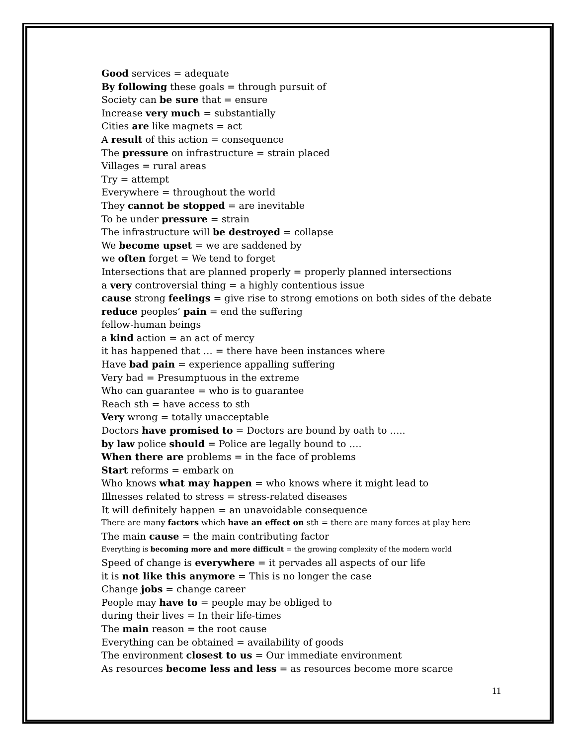Good services = adequate
By following these goals = through pursuit of
Society can be sure that = ensure
Increase very much = substantially
Cities are like magnets = act
A result of this action = consequence
The pressure on infrastructure = strain placed
Villages = rural areas
Try = attempt
Everywhere = throughout the world
They cannot be stopped = are inevitable
To be under pressure = strain
The infrastructure will be destroyed = collapse
We become upset = we are saddened by
we often forget = We tend to forget
Intersections that are planned properly = properly planned intersections
a very controversial thing = a highly contentious issue
cause strong feelings = give rise to strong emotions on both sides of the debate
reduce peoples’ pain = end the suffering
fellow-human beings
a kind action = an act of mercy
it has happened that … = there have been instances where
Have bad pain = experience appalling suffering
Very bad = Presumptuous in the extreme
Who can guarantee = who is to guarantee
Reach sth = have access to sth
Very wrong = totally unacceptable
Doctors have promised to = Doctors are bound by oath to …..
by law police should = Police are legally bound to ….
When there are problems = in the face of problems
Start reforms = embark on
Who knows what may happen = who knows where it might lead to
Illnesses related to stress = stress-related diseases
It will definitely happen = an unavoidable consequence
There are many factors which have an effect on sth = there are many forces at play here
The main cause = the main contributing factor
Everything is becoming more and more difficult = the growing complexity of the modern world
Speed of change is everywhere = it pervades all aspects of our life
it is not like this anymore = This is no longer the case
Change jobs = change career
People may have to = people may be obliged to
during their lives = In their life-times
The main reason = the root cause
Everything can be obtained = availability of goods
The environment closest to us = Our immediate environment
As resources become less and less = as resources become more scarce
11